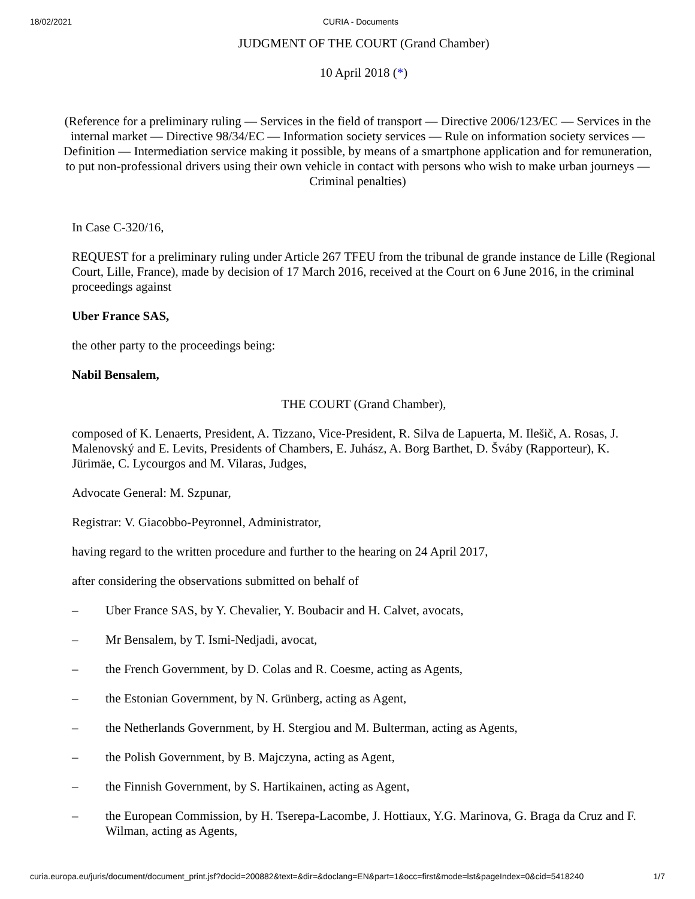18/02/2021 CURIA - Documents
JUDGMENT OF THE COURT (Grand Chamber)
10 April 2018 (*)
(Reference for a preliminary ruling — Services in the field of transport — Directive 2006/123/EC — Services in the internal market — Directive 98/34/EC — Information society services — Rule on information society services — Definition — Intermediation service making it possible, by means of a smartphone application and for remuneration, to put non-professional drivers using their own vehicle in contact with persons who wish to make urban journeys — Criminal penalties)
In Case C‑320/16,
REQUEST for a preliminary ruling under Article 267 TFEU from the tribunal de grande instance de Lille (Regional Court, Lille, France), made by decision of 17 March 2016, received at the Court on 6 June 2016, in the criminal proceedings against
Uber France SAS,
the other party to the proceedings being:
Nabil Bensalem,
THE COURT (Grand Chamber),
composed of K. Lenaerts, President, A. Tizzano, Vice-President, R. Silva de Lapuerta, M. Ilešič, A. Rosas, J. Malenovský and E. Levits, Presidents of Chambers, E. Juhász, A. Borg Barthet, D. Šváby (Rapporteur), K. Jürimäe, C. Lycourgos and M. Vilaras, Judges,
Advocate General: M. Szpunar,
Registrar: V. Giacobbo-Peyronnel, Administrator,
having regard to the written procedure and further to the hearing on 24 April 2017,
after considering the observations submitted on behalf of
– Uber France SAS, by Y. Chevalier, Y. Boubacir and H. Calvet, avocats,
– Mr Bensalem, by T. Ismi-Nedjadi, avocat,
– the French Government, by D. Colas and R. Coesme, acting as Agents,
– the Estonian Government, by N. Grünberg, acting as Agent,
– the Netherlands Government, by H. Stergiou and M. Bulterman, acting as Agents,
– the Polish Government, by B. Majczyna, acting as Agent,
– the Finnish Government, by S. Hartikainen, acting as Agent,
– the European Commission, by H. Tserepa-Lacombe, J. Hottiaux, Y.G. Marinova, G. Braga da Cruz and F. Wilman, acting as Agents,
curia.europa.eu/juris/document/document_print.jsf?docid=200882&text=&dir=&doclang=EN&part=1&occ=first&mode=lst&pageIndex=0&cid=5418240 1/7